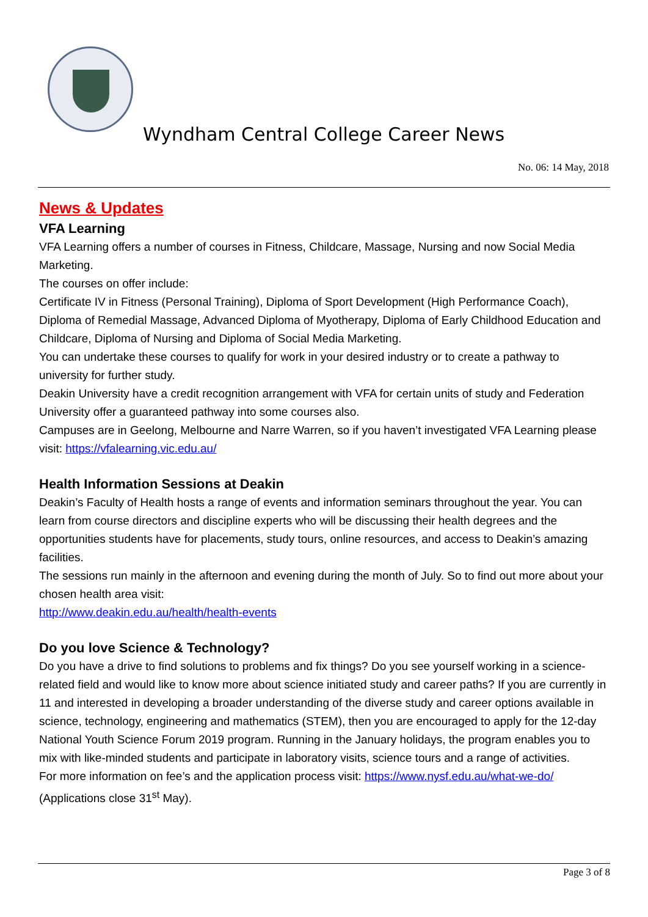Wyndham Central College Career News
No. 06: 14 May, 2018
News & Updates
VFA Learning
VFA Learning offers a number of courses in Fitness, Childcare, Massage, Nursing and now Social Media Marketing.
The courses on offer include:
Certificate IV in Fitness (Personal Training), Diploma of Sport Development (High Performance Coach), Diploma of Remedial Massage, Advanced Diploma of Myotherapy, Diploma of Early Childhood Education and Childcare, Diploma of Nursing and Diploma of Social Media Marketing.
You can undertake these courses to qualify for work in your desired industry or to create a pathway to university for further study.
Deakin University have a credit recognition arrangement with VFA for certain units of study and Federation University offer a guaranteed pathway into some courses also.
Campuses are in Geelong, Melbourne and Narre Warren, so if you haven’t investigated VFA Learning please visit: https://vfalearning.vic.edu.au/
Health Information Sessions at Deakin
Deakin’s Faculty of Health hosts a range of events and information seminars throughout the year. You can learn from course directors and discipline experts who will be discussing their health degrees and the opportunities students have for placements, study tours, online resources, and access to Deakin’s amazing facilities.
The sessions run mainly in the afternoon and evening during the month of July. So to find out more about your chosen health area visit:
http://www.deakin.edu.au/health/health-events
Do you love Science & Technology?
Do you have a drive to find solutions to problems and fix things? Do you see yourself working in a science-related field and would like to know more about science initiated study and career paths? If you are currently in 11 and interested in developing a broader understanding of the diverse study and career options available in science, technology, engineering and mathematics (STEM), then you are encouraged to apply for the 12-day National Youth Science Forum 2019 program. Running in the January holidays, the program enables you to mix with like-minded students and participate in laboratory visits, science tours and a range of activities.
For more information on fee’s and the application process visit: https://www.nysf.edu.au/what-we-do/ (Applications close 31<sup>st</sup> May).
Page 3 of 8